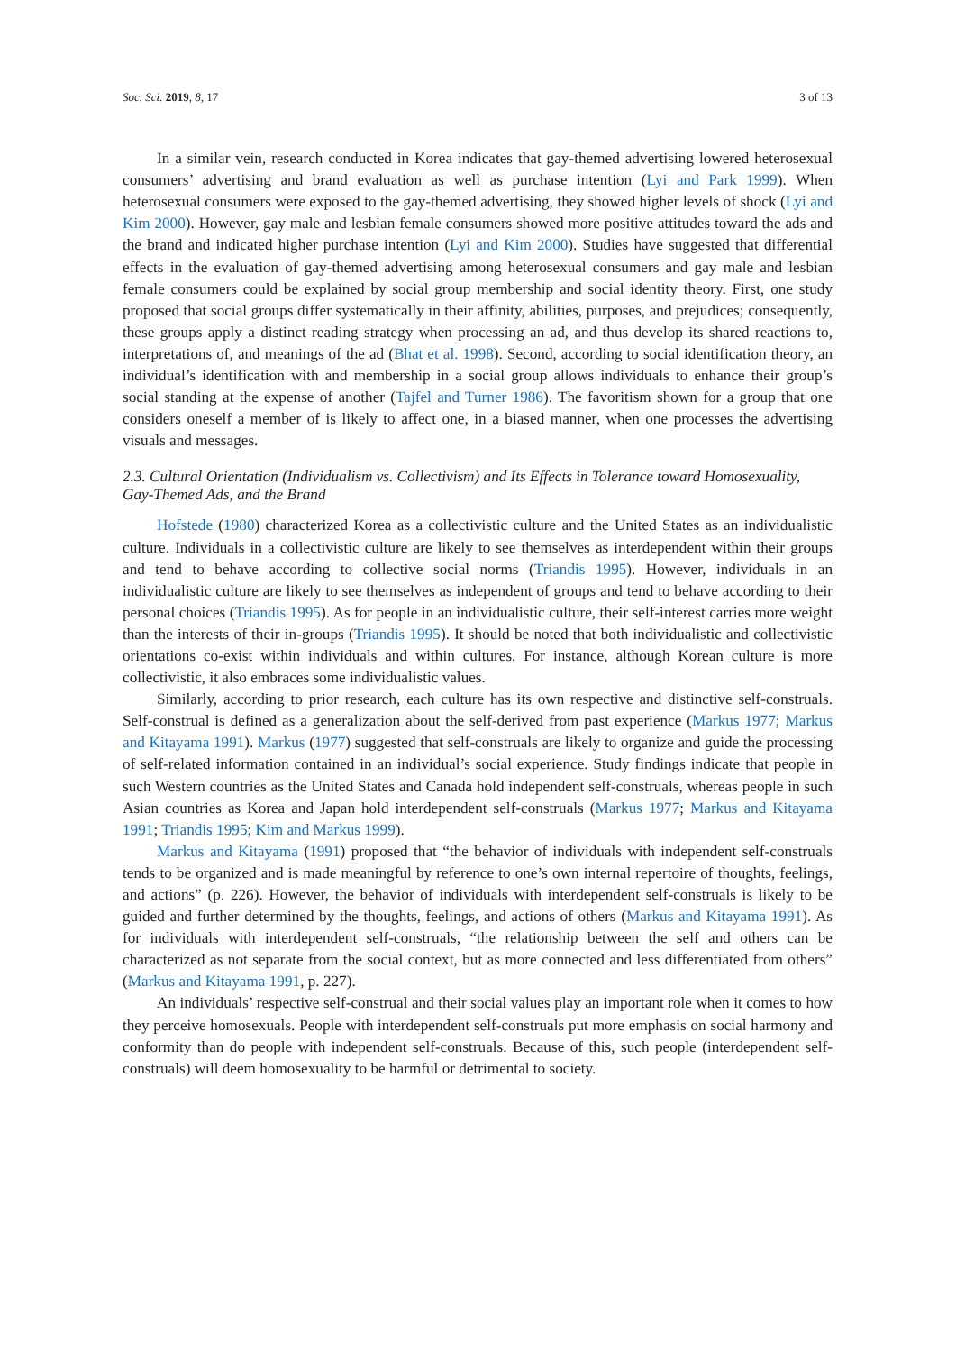Soc. Sci. 2019, 8, 17 3 of 13
In a similar vein, research conducted in Korea indicates that gay-themed advertising lowered heterosexual consumers’ advertising and brand evaluation as well as purchase intention (Lyi and Park 1999). When heterosexual consumers were exposed to the gay-themed advertising, they showed higher levels of shock (Lyi and Kim 2000). However, gay male and lesbian female consumers showed more positive attitudes toward the ads and the brand and indicated higher purchase intention (Lyi and Kim 2000). Studies have suggested that differential effects in the evaluation of gay-themed advertising among heterosexual consumers and gay male and lesbian female consumers could be explained by social group membership and social identity theory. First, one study proposed that social groups differ systematically in their affinity, abilities, purposes, and prejudices; consequently, these groups apply a distinct reading strategy when processing an ad, and thus develop its shared reactions to, interpretations of, and meanings of the ad (Bhat et al. 1998). Second, according to social identification theory, an individual’s identification with and membership in a social group allows individuals to enhance their group’s social standing at the expense of another (Tajfel and Turner 1986). The favoritism shown for a group that one considers oneself a member of is likely to affect one, in a biased manner, when one processes the advertising visuals and messages.
2.3. Cultural Orientation (Individualism vs. Collectivism) and Its Effects in Tolerance toward Homosexuality, Gay-Themed Ads, and the Brand
Hofstede (1980) characterized Korea as a collectivistic culture and the United States as an individualistic culture. Individuals in a collectivistic culture are likely to see themselves as interdependent within their groups and tend to behave according to collective social norms (Triandis 1995). However, individuals in an individualistic culture are likely to see themselves as independent of groups and tend to behave according to their personal choices (Triandis 1995). As for people in an individualistic culture, their self-interest carries more weight than the interests of their in-groups (Triandis 1995). It should be noted that both individualistic and collectivistic orientations co-exist within individuals and within cultures. For instance, although Korean culture is more collectivistic, it also embraces some individualistic values.
Similarly, according to prior research, each culture has its own respective and distinctive self-construals. Self-construal is defined as a generalization about the self-derived from past experience (Markus 1977; Markus and Kitayama 1991). Markus (1977) suggested that self-construals are likely to organize and guide the processing of self-related information contained in an individual’s social experience. Study findings indicate that people in such Western countries as the United States and Canada hold independent self-construals, whereas people in such Asian countries as Korea and Japan hold interdependent self-construals (Markus 1977; Markus and Kitayama 1991; Triandis 1995; Kim and Markus 1999).
Markus and Kitayama (1991) proposed that “the behavior of individuals with independent self-construals tends to be organized and is made meaningful by reference to one’s own internal repertoire of thoughts, feelings, and actions” (p. 226). However, the behavior of individuals with interdependent self-construals is likely to be guided and further determined by the thoughts, feelings, and actions of others (Markus and Kitayama 1991). As for individuals with interdependent self-construals, “the relationship between the self and others can be characterized as not separate from the social context, but as more connected and less differentiated from others” (Markus and Kitayama 1991, p. 227).
An individuals’ respective self-construal and their social values play an important role when it comes to how they perceive homosexuals. People with interdependent self-construals put more emphasis on social harmony and conformity than do people with independent self-construals. Because of this, such people (interdependent self-construals) will deem homosexuality to be harmful or detrimental to society.